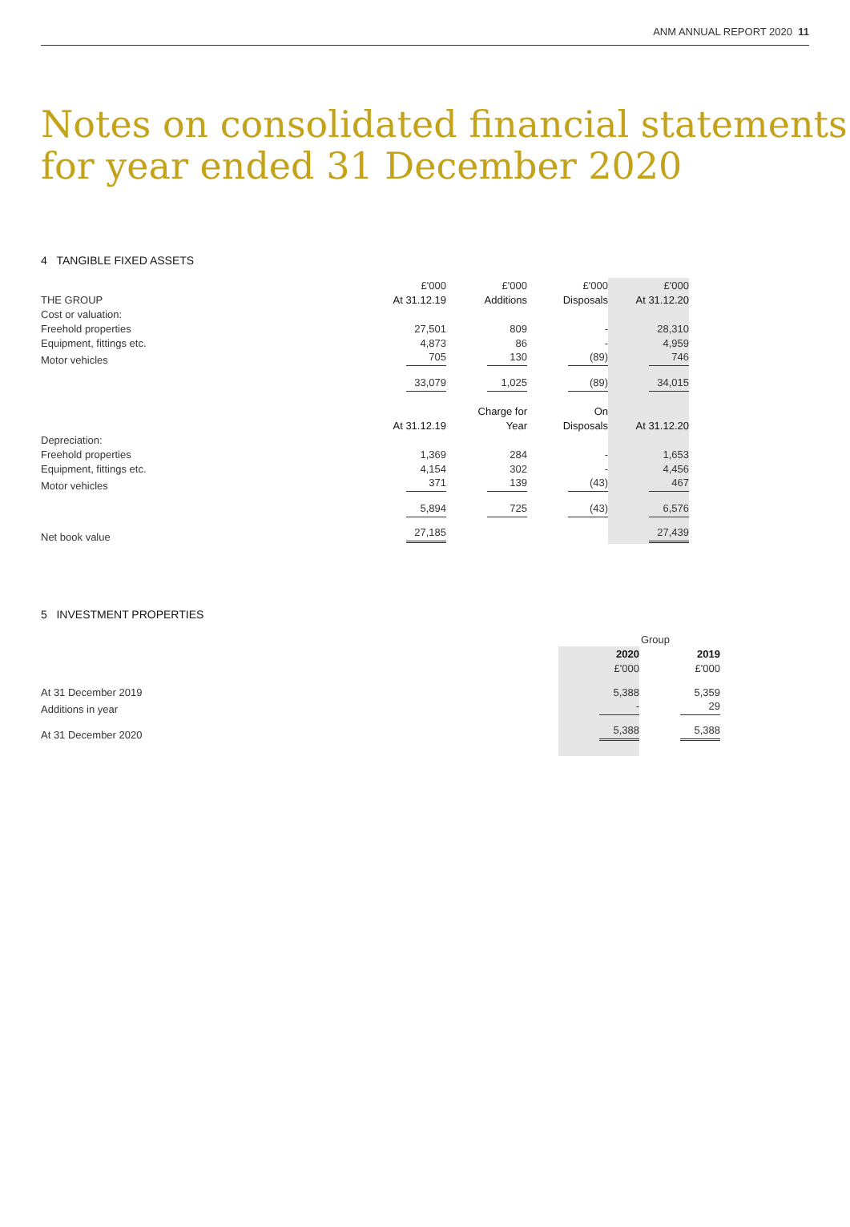ANM ANNUAL REPORT 2020 11
Notes on consolidated financial statements
for year ended 31 December 2020
4 TANGIBLE FIXED ASSETS
| | £'000 | £'000 | £'000 | £'000 |
| THE GROUP | At 31.12.19 | Additions | Disposals | At 31.12.20 |
| Cost or valuation: | | | | |
| Freehold properties | 27,501 | 809 | - | 28,310 |
| Equipment, fittings etc. | 4,873 | 86 | - | 4,959 |
| Motor vehicles | 705 | 130 | (89) | 746 |
| | 33,079 | 1,025 | (89) | 34,015 |
| | | Charge for | On | |
| | At 31.12.19 | Year | Disposals | At 31.12.20 |
| Depreciation: | | | | |
| Freehold properties | 1,369 | 284 | - | 1,653 |
| Equipment, fittings etc. | 4,154 | 302 | - | 4,456 |
| Motor vehicles | 371 | 139 | (43) | 467 |
| | 5,894 | 725 | (43) | 6,576 |
| Net book value | 27,185 | | | 27,439 |
5 INVESTMENT PROPERTIES
| | Group | |
| | 2020 | 2019 |
| | £'000 | £'000 |
| At 31 December 2019 | 5,388 | 5,359 |
| Additions in year | - | 29 |
| At 31 December 2020 | 5,388 | 5,388 |